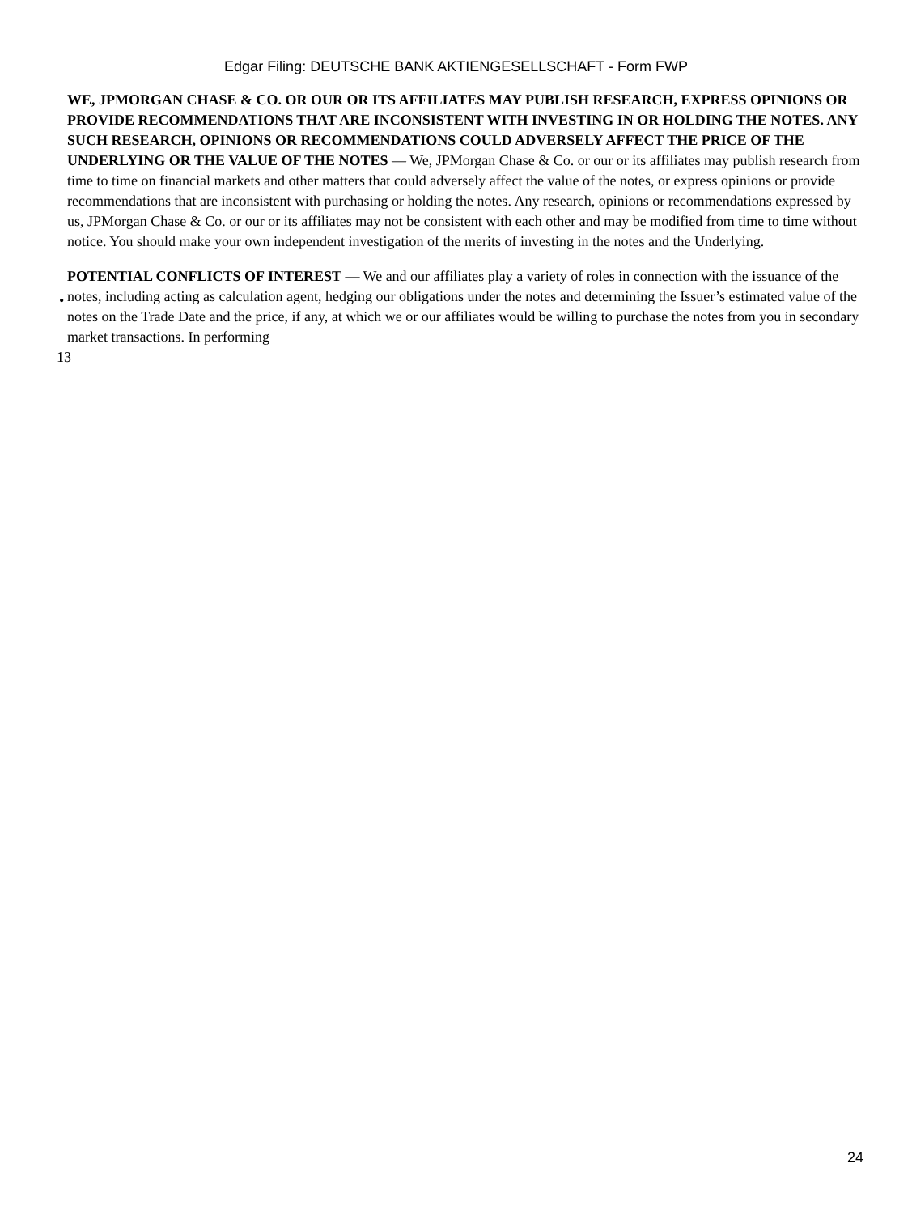Edgar Filing: DEUTSCHE BANK AKTIENGESELLSCHAFT - Form FWP
WE, JPMORGAN CHASE & CO. OR OUR OR ITS AFFILIATES MAY PUBLISH RESEARCH, EXPRESS OPINIONS OR PROVIDE RECOMMENDATIONS THAT ARE INCONSISTENT WITH INVESTING IN OR HOLDING THE NOTES. ANY SUCH RESEARCH, OPINIONS OR RECOMMENDATIONS COULD ADVERSELY AFFECT THE PRICE OF THE UNDERLYING OR THE VALUE OF THE NOTES — We, JPMorgan Chase & Co. or our or its affiliates may publish research from time to time on financial markets and other matters that could adversely affect the value of the notes, or express opinions or provide recommendations that are inconsistent with purchasing or holding the notes. Any research, opinions or recommendations expressed by us, JPMorgan Chase & Co. or our or its affiliates may not be consistent with each other and may be modified from time to time without notice. You should make your own independent investigation of the merits of investing in the notes and the Underlying.
•
POTENTIAL CONFLICTS OF INTEREST — We and our affiliates play a variety of roles in connection with the issuance of the notes, including acting as calculation agent, hedging our obligations under the notes and determining the Issuer’s estimated value of the notes on the Trade Date and the price, if any, at which we or our affiliates would be willing to purchase the notes from you in secondary market transactions. In performing
13
24